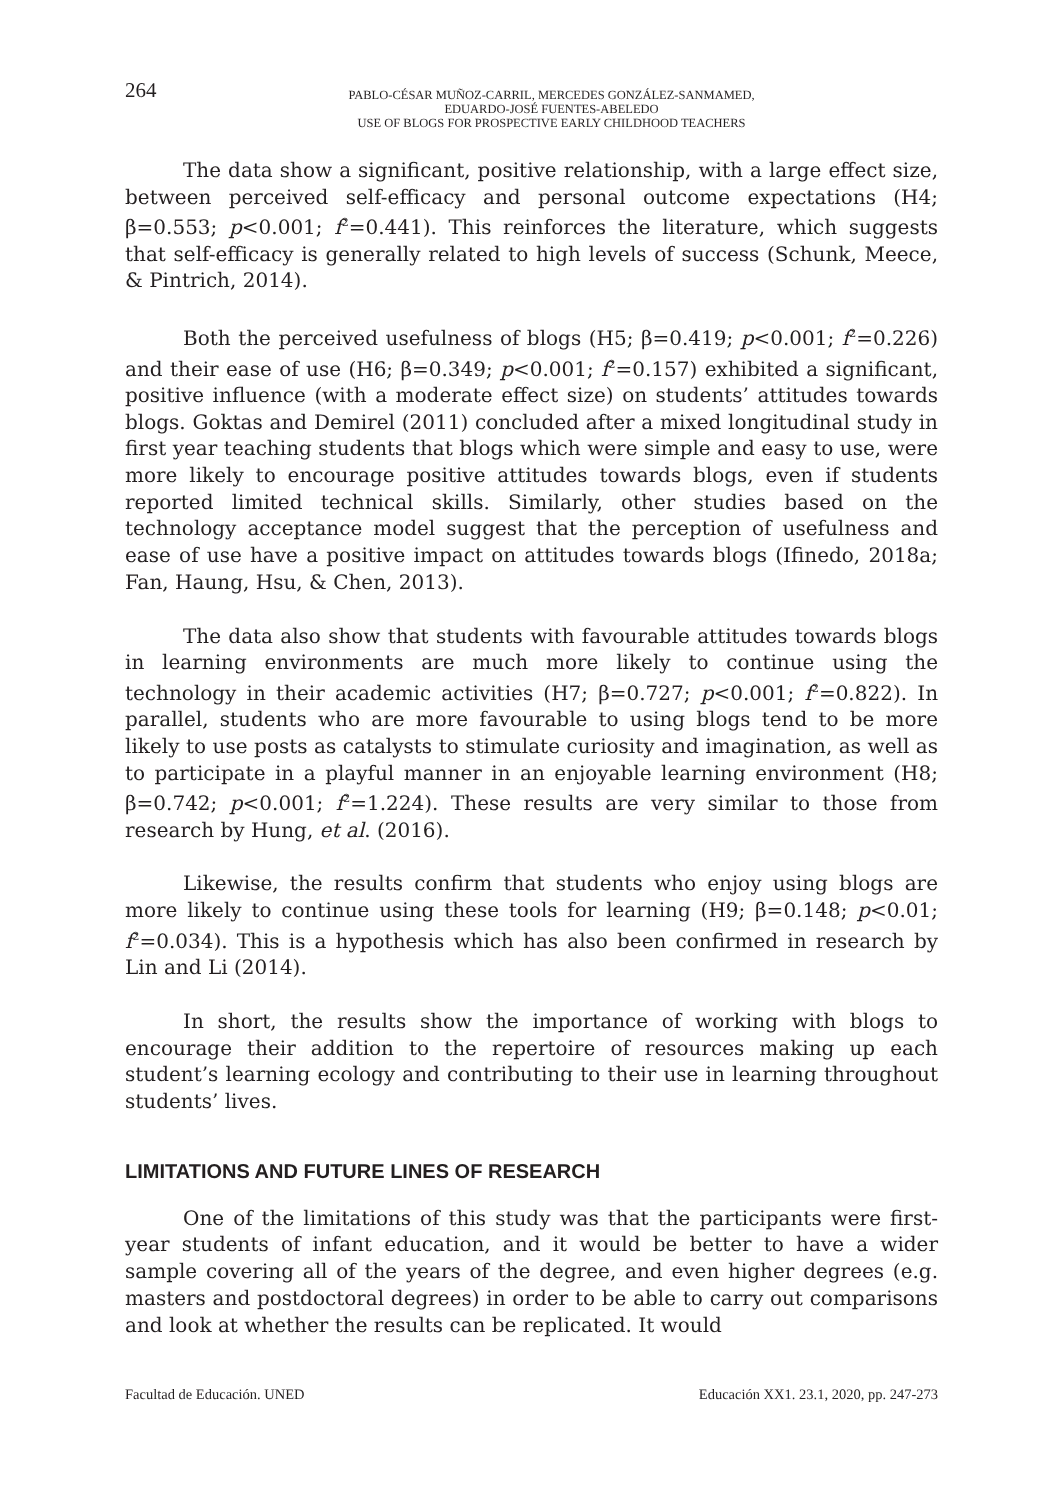264
PABLO-CÉSAR MUÑOZ-CARRIL, MERCEDES GONZÁLEZ-SANMAMED,
EDUARDO-JOSÉ FUENTES-ABELEDO
USE OF BLOGS FOR PROSPECTIVE EARLY CHILDHOOD TEACHERS
The data show a significant, positive relationship, with a large effect size, between perceived self-efficacy and personal outcome expectations (H4; β=0.553; p<0.001; f<sup>2</sup>=0.441). This reinforces the literature, which suggests that self-efficacy is generally related to high levels of success (Schunk, Meece, & Pintrich, 2014).
Both the perceived usefulness of blogs (H5; β=0.419; p<0.001; f<sup>2</sup>=0.226) and their ease of use (H6; β=0.349; p<0.001; f<sup>2</sup>=0.157) exhibited a significant, positive influence (with a moderate effect size) on students’ attitudes towards blogs. Goktas and Demirel (2011) concluded after a mixed longitudinal study in first year teaching students that blogs which were simple and easy to use, were more likely to encourage positive attitudes towards blogs, even if students reported limited technical skills. Similarly, other studies based on the technology acceptance model suggest that the perception of usefulness and ease of use have a positive impact on attitudes towards blogs (Ifinedo, 2018a; Fan, Haung, Hsu, & Chen, 2013).
The data also show that students with favourable attitudes towards blogs in learning environments are much more likely to continue using the technology in their academic activities (H7; β=0.727; p<0.001; f<sup>2</sup>=0.822). In parallel, students who are more favourable to using blogs tend to be more likely to use posts as catalysts to stimulate curiosity and imagination, as well as to participate in a playful manner in an enjoyable learning environment (H8; β=0.742; p<0.001; f<sup>2</sup>=1.224). These results are very similar to those from research by Hung, et al. (2016).
Likewise, the results confirm that students who enjoy using blogs are more likely to continue using these tools for learning (H9; β=0.148; p<0.01; f<sup>2</sup>=0.034). This is a hypothesis which has also been confirmed in research by Lin and Li (2014).
In short, the results show the importance of working with blogs to encourage their addition to the repertoire of resources making up each student’s learning ecology and contributing to their use in learning throughout students’ lives.
LIMITATIONS AND FUTURE LINES OF RESEARCH
One of the limitations of this study was that the participants were first-year students of infant education, and it would be better to have a wider sample covering all of the years of the degree, and even higher degrees (e.g. masters and postdoctoral degrees) in order to be able to carry out comparisons and look at whether the results can be replicated. It would
Facultad de Educación. UNED Educación XX1. 23.1, 2020, pp. 247-273